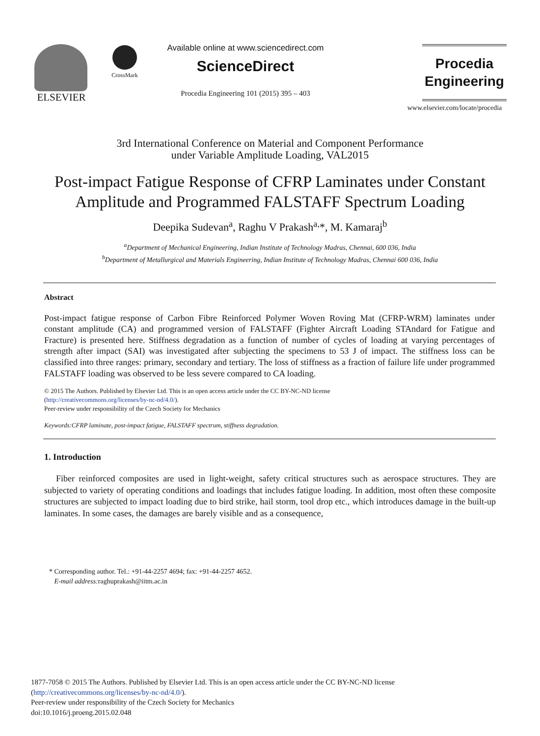ELSEVIER
CrossMark
Available online at www.sciencedirect.com
ScienceDirect
Procedia Engineering 101 (2015) 395 – 403
Procedia
Engineering
www.elsevier.com/locate/procedia
3rd International Conference on Material and Component Performance
under Variable Amplitude Loading, VAL2015
Post-impact Fatigue Response of CFRP Laminates under Constant Amplitude and Programmed FALSTAFF Spectrum Loading
Deepika Sudevan<sup>a</sup>, Raghu V Prakash<sup>a,</sup>*, M. Kamaraj<sup>b</sup>
<sup>a</sup> Department of Mechanical Engineering, Indian Institute of Technology Madras, Chennai, 600 036, India
<sup>b</sup> Department of Metallurgical and Materials Engineering, Indian Institute of Technology Madras, Chennai 600 036, India
Abstract
Post-impact fatigue response of Carbon Fibre Reinforced Polymer Woven Roving Mat (CFRP-WRM) laminates under constant amplitude (CA) and programmed version of FALSTAFF (Fighter Aircraft Loading STAndard for Fatigue and Fracture) is presented here. Stiffness degradation as a function of number of cycles of loading at varying percentages of strength after impact (SAI) was investigated after subjecting the specimens to 53 J of impact. The stiffness loss can be classified into three ranges: primary, secondary and tertiary. The loss of stiffness as a fraction of failure life under programmed FALSTAFF loading was observed to be less severe compared to CA loading.
© 2015 The Authors. Published by Elsevier Ltd. This is an open access article under the CC BY-NC-ND license
(http://creativecommons.org/licenses/by-nc-nd/4.0/).
Peer-review under responsibility of the Czech Society for Mechanics
Keywords:CFRP laminate, post-impact fatigue, FALSTAFF spectrum, stiffness degradation.
1. Introduction
Fiber reinforced composites are used in light-weight, safety critical structures such as aerospace structures. They are subjected to variety of operating conditions and loadings that includes fatigue loading. In addition, most often these composite structures are subjected to impact loading due to bird strike, hail storm, tool drop etc., which introduces damage in the built-up laminates. In some cases, the damages are barely visible and as a consequence,
* Corresponding author. Tel.: +91-44-2257 4694; fax: +91-44-2257 4652.
E-mail address: raghuprakash@iitm.ac.in
1877-7058 © 2015 The Authors. Published by Elsevier Ltd. This is an open access article under the CC BY-NC-ND license
(http://creativecommons.org/licenses/by-nc-nd/4.0/).
Peer-review under responsibility of the Czech Society for Mechanics
doi:10.1016/j.proeng.2015.02.048